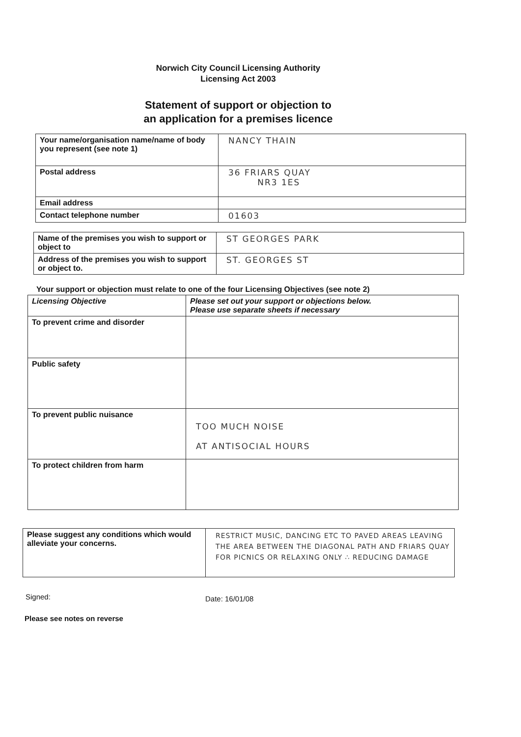Norwich City Council Licensing Authority
Licensing Act 2003
Statement of support or objection to
an application for a premises licence
| Your name/organisation name/name of body you represent (see note 1) | NANCY THAIN |
| Postal address | 36 FRIARS QUAY NR3 1ES |
| Email address | |
| Contact telephone number | 01603 |
| Name of the premises you wish to support or object to | ST GEORGES PARK |
| Address of the premises you wish to support or object to. | ST. GEORGES ST |
Your support or objection must relate to one of the four Licensing Objectives (see note 2)
| Licensing Objective | Please set out your support or objections below. Please use separate sheets if necessary |
| To prevent crime and disorder | |
| Public safety | |
| To prevent public nuisance | TOO MUCH NOISE AT ANTISOCIAL HOURS |
| To protect children from harm | |
| Please suggest any conditions which would alleviate your concerns. | RESTRICT MUSIC, DANCING ETC TO PAVED AREAS LEAVING THE AREA BETWEEN THE DIAGONAL PATH AND FRIARS QUAY FOR PICNICS OR RELAXING ONLY ∴ REDUCING DAMAGE |
Signed: Date: 16/01/08
Please see notes on reverse